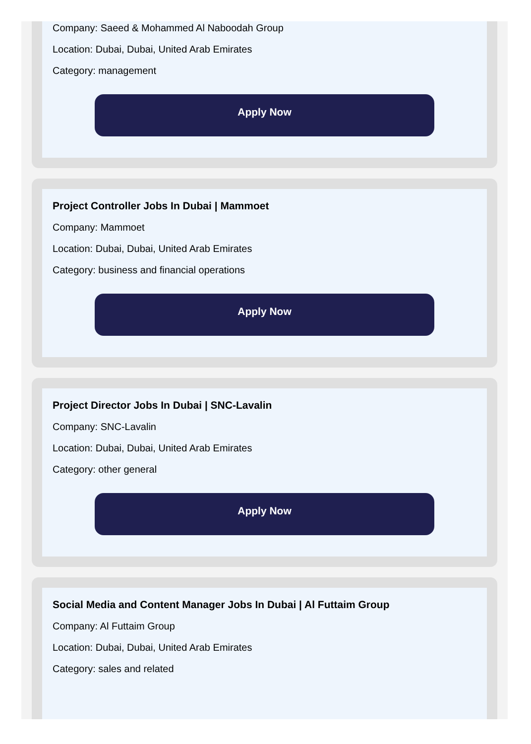Company: Saeed & Mohammed Al Naboodah Group
Location: Dubai, Dubai, United Arab Emirates
Category: management
Apply Now
Project Controller Jobs In Dubai | Mammoet
Company: Mammoet
Location: Dubai, Dubai, United Arab Emirates
Category: business and financial operations
Apply Now
Project Director Jobs In Dubai | SNC-Lavalin
Company: SNC-Lavalin
Location: Dubai, Dubai, United Arab Emirates
Category: other general
Apply Now
Social Media and Content Manager Jobs In Dubai | Al Futtaim Group
Company: Al Futtaim Group
Location: Dubai, Dubai, United Arab Emirates
Category: sales and related